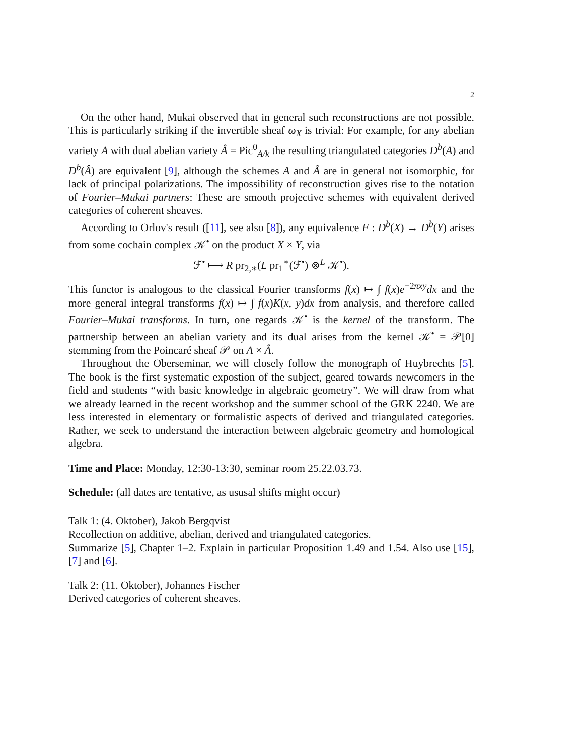2
On the other hand, Mukai observed that in general such reconstructions are not possible. This is particularly striking if the invertible sheaf ω<sub>X</sub> is trivial: For example, for any abelian variety A with dual abelian variety Â = Pic<sup>0</sup><sub>A/k</sub> the resulting triangulated categories D<sup>b</sup>(A) and D<sup>b</sup>(Â) are equivalent [9], although the schemes A and Â are in general not isomorphic, for lack of principal polarizations. The impossibility of reconstruction gives rise to the notation of Fourier–Mukai partners: These are smooth projective schemes with equivalent derived categories of coherent sheaves.
According to Orlov's result ([11], see also [8]), any equivalence F : D<sup>b</sup>(X) → D<sup>b</sup>(Y) arises from some cochain complex 𝒦<sup>•</sup> on the product X × Y, via
ℱ<sup>•</sup> ⟼ R pr<sub>2,∗</sub>(L pr<sub>1</sub><sup>∗</sup>(ℱ<sup>•</sup>) ⊗<sup>L</sup> 𝒦<sup>•</sup>).
This functor is analogous to the classical Fourier transforms f(x) ↦ ∫ f(x)e<sup>−2πxy</sup>dx and the more general integral transforms f(x) ↦ ∫ f(x)K(x, y)dx from analysis, and therefore called Fourier–Mukai transforms. In turn, one regards 𝒦<sup>•</sup> is the kernel of the transform. The partnership between an abelian variety and its dual arises from the kernel 𝒦<sup>•</sup> = 𝒫[0] stemming from the Poincaré sheaf 𝒫 on A × Â.
Throughout the Oberseminar, we will closely follow the monograph of Huybrechts [5]. The book is the first systematic expostion of the subject, geared towards newcomers in the field and students “with basic knowledge in algebraic geometry”. We will draw from what we already learned in the recent workshop and the summer school of the GRK 2240. We are less interested in elementary or formalistic aspects of derived and triangulated categories. Rather, we seek to understand the interaction between algebraic geometry and homological algebra.
Time and Place: Monday, 12:30-13:30, seminar room 25.22.03.73.
Schedule: (all dates are tentative, as ususal shifts might occur)
Talk 1: (4. Oktober), Jakob Bergqvist
Recollection on additive, abelian, derived and triangulated categories.
Summarize [5], Chapter 1–2. Explain in particular Proposition 1.49 and 1.54. Also use [15], [7] and [6].
Talk 2: (11. Oktober), Johannes Fischer
Derived categories of coherent sheaves.